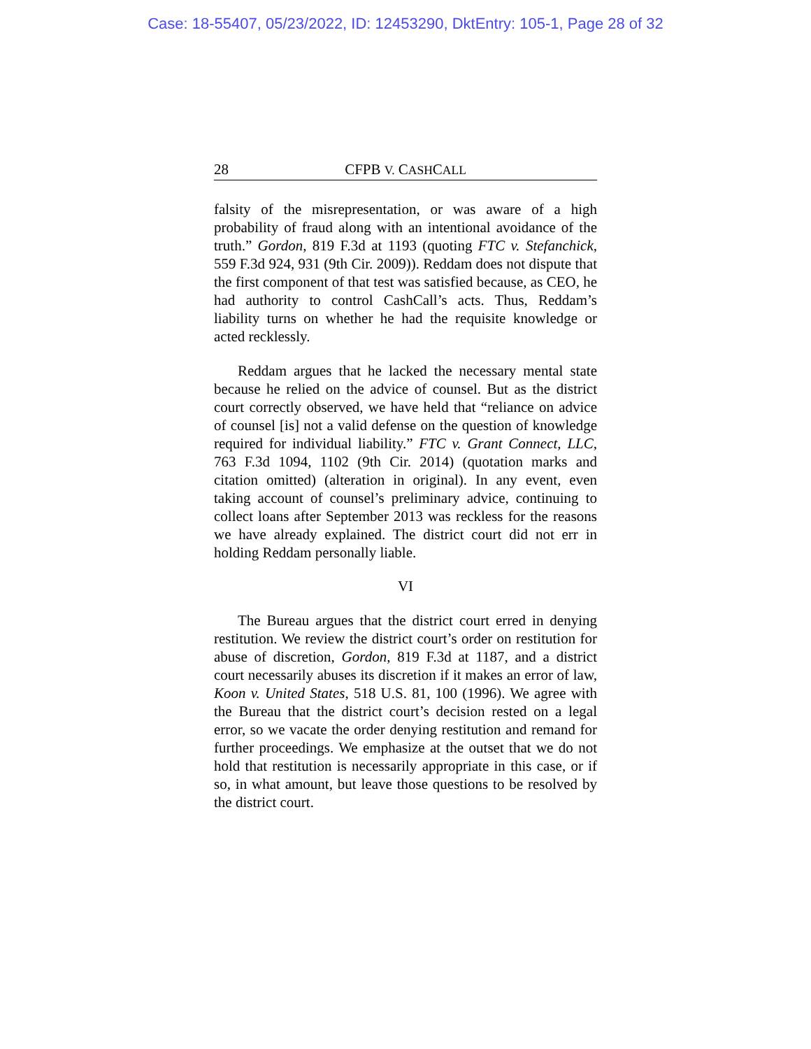Case: 18-55407, 05/23/2022, ID: 12453290, DktEntry: 105-1, Page 28 of 32
28 CFPB V. CASHCALL
falsity of the misrepresentation, or was aware of a high probability of fraud along with an intentional avoidance of the truth.” Gordon, 819 F.3d at 1193 (quoting FTC v. Stefanchick, 559 F.3d 924, 931 (9th Cir. 2009)). Reddam does not dispute that the first component of that test was satisfied because, as CEO, he had authority to control CashCall’s acts. Thus, Reddam’s liability turns on whether he had the requisite knowledge or acted recklessly.
Reddam argues that he lacked the necessary mental state because he relied on the advice of counsel. But as the district court correctly observed, we have held that “reliance on advice of counsel [is] not a valid defense on the question of knowledge required for individual liability.” FTC v. Grant Connect, LLC, 763 F.3d 1094, 1102 (9th Cir. 2014) (quotation marks and citation omitted) (alteration in original). In any event, even taking account of counsel’s preliminary advice, continuing to collect loans after September 2013 was reckless for the reasons we have already explained. The district court did not err in holding Reddam personally liable.
VI
The Bureau argues that the district court erred in denying restitution. We review the district court’s order on restitution for abuse of discretion, Gordon, 819 F.3d at 1187, and a district court necessarily abuses its discretion if it makes an error of law, Koon v. United States, 518 U.S. 81, 100 (1996). We agree with the Bureau that the district court’s decision rested on a legal error, so we vacate the order denying restitution and remand for further proceedings. We emphasize at the outset that we do not hold that restitution is necessarily appropriate in this case, or if so, in what amount, but leave those questions to be resolved by the district court.